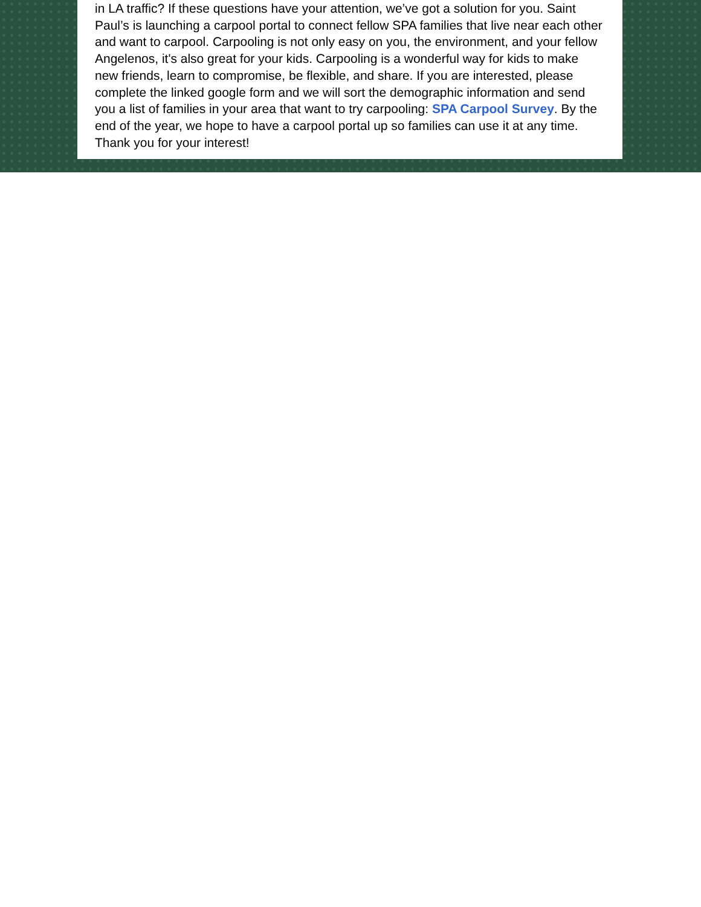in LA traffic? If these questions have your attention, we’ve got a solution for you. Saint Paul’s is launching a carpool portal to connect fellow SPA families that live near each other and want to carpool. Carpooling is not only easy on you, the environment, and your fellow Angelenos, it's also great for your kids. Carpooling is a wonderful way for kids to make new friends, learn to compromise, be flexible, and share. If you are interested, please complete the linked google form and we will sort the demographic information and send you a list of families in your area that want to try carpooling: SPA Carpool Survey. By the end of the year, we hope to have a carpool portal up so families can use it at any time. Thank you for your interest!